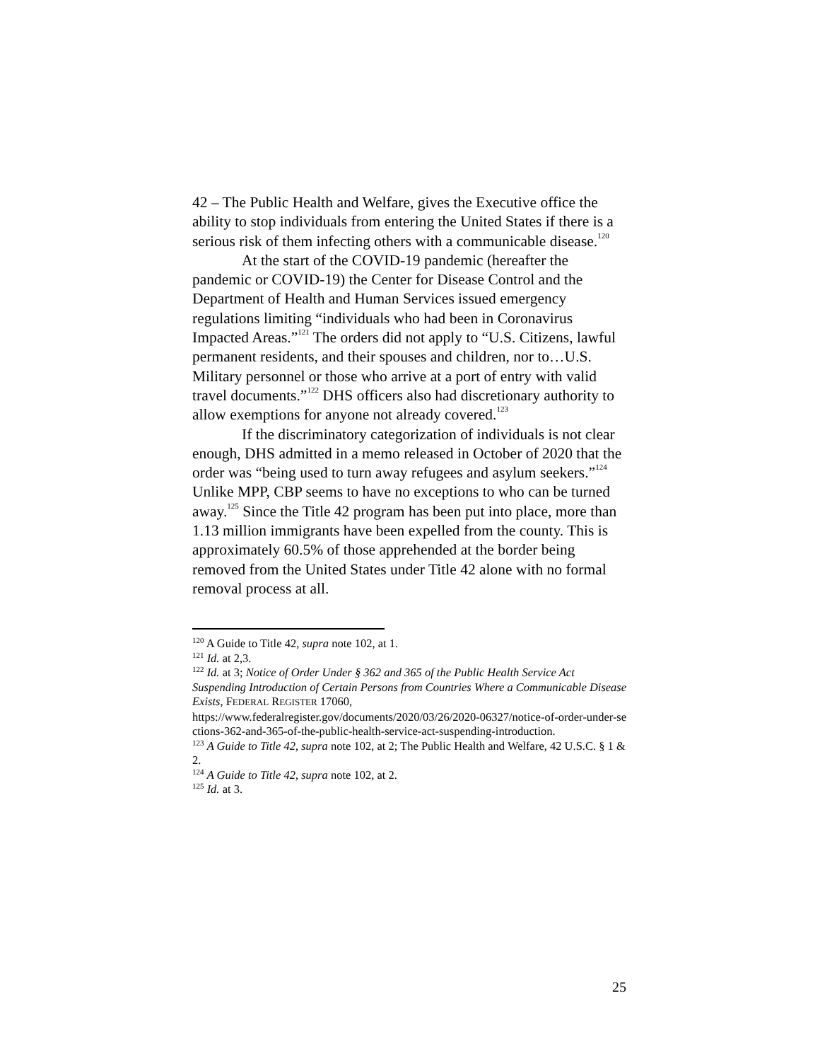42 – The Public Health and Welfare, gives the Executive office the ability to stop individuals from entering the United States if there is a serious risk of them infecting others with a communicable disease.<sup>120</sup>
At the start of the COVID-19 pandemic (hereafter the pandemic or COVID-19) the Center for Disease Control and the Department of Health and Human Services issued emergency regulations limiting “individuals who had been in Coronavirus Impacted Areas.”<sup>121</sup> The orders did not apply to “U.S. Citizens, lawful permanent residents, and their spouses and children, nor to…U.S. Military personnel or those who arrive at a port of entry with valid travel documents.”<sup>122</sup> DHS officers also had discretionary authority to allow exemptions for anyone not already covered.<sup>123</sup>
If the discriminatory categorization of individuals is not clear enough, DHS admitted in a memo released in October of 2020 that the order was “being used to turn away refugees and asylum seekers.”<sup>124</sup> Unlike MPP, CBP seems to have no exceptions to who can be turned away.<sup>125</sup> Since the Title 42 program has been put into place, more than 1.13 million immigrants have been expelled from the county. This is approximately 60.5% of those apprehended at the border being removed from the United States under Title 42 alone with no formal removal process at all.
<sup>120</sup> A Guide to Title 42, supra note 102, at 1.
<sup>121</sup> Id. at 2,3.
<sup>122</sup> Id. at 3; Notice of Order Under § 362 and 365 of the Public Health Service Act Suspending Introduction of Certain Persons from Countries Where a Communicable Disease Exists, FEDERAL REGISTER 17060,
https://www.federalregister.gov/documents/2020/03/26/2020-06327/notice-of-order-under-sections-362-and-365-of-the-public-health-service-act-suspending-introduction.
<sup>123</sup> A Guide to Title 42, supra note 102, at 2; The Public Health and Welfare, 42 U.S.C. § 1 & 2.
<sup>124</sup> A Guide to Title 42, supra note 102, at 2.
<sup>125</sup> Id. at 3.
25